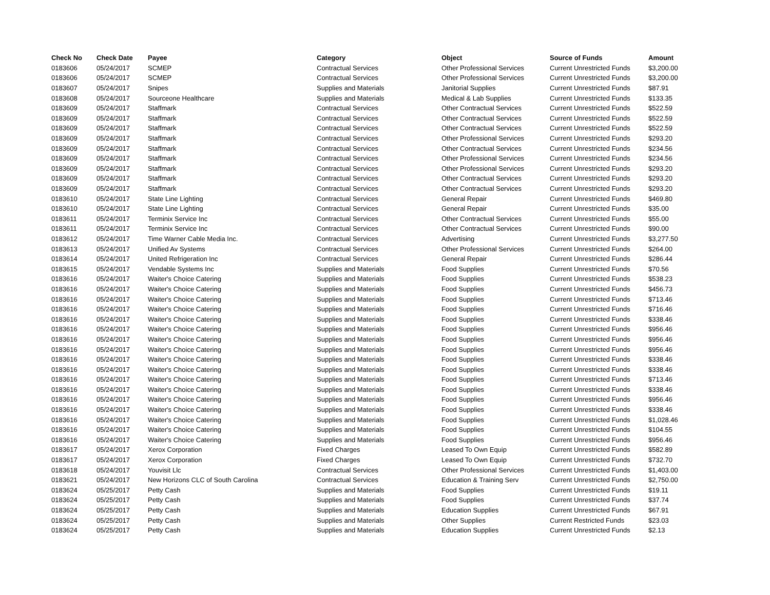| Check No | Check Date | Payee | Category | Object | Source of Funds | Amount |
| --- | --- | --- | --- | --- | --- | --- |
| 0183606 | 05/24/2017 | SCMEP | Contractual Services | Other Professional Services | Current Unrestricted Funds | $3,200.00 |
| 0183606 | 05/24/2017 | SCMEP | Contractual Services | Other Professional Services | Current Unrestricted Funds | $3,200.00 |
| 0183607 | 05/24/2017 | Snipes | Supplies and Materials | Janitorial Supplies | Current Unrestricted Funds | $87.91 |
| 0183608 | 05/24/2017 | Sourceone Healthcare | Supplies and Materials | Medical & Lab Supplies | Current Unrestricted Funds | $133.35 |
| 0183609 | 05/24/2017 | Staffmark | Contractual Services | Other Contractual Services | Current Unrestricted Funds | $522.59 |
| 0183609 | 05/24/2017 | Staffmark | Contractual Services | Other Contractual Services | Current Unrestricted Funds | $522.59 |
| 0183609 | 05/24/2017 | Staffmark | Contractual Services | Other Contractual Services | Current Unrestricted Funds | $522.59 |
| 0183609 | 05/24/2017 | Staffmark | Contractual Services | Other Professional Services | Current Unrestricted Funds | $293.20 |
| 0183609 | 05/24/2017 | Staffmark | Contractual Services | Other Contractual Services | Current Unrestricted Funds | $234.56 |
| 0183609 | 05/24/2017 | Staffmark | Contractual Services | Other Professional Services | Current Unrestricted Funds | $234.56 |
| 0183609 | 05/24/2017 | Staffmark | Contractual Services | Other Professional Services | Current Unrestricted Funds | $293.20 |
| 0183609 | 05/24/2017 | Staffmark | Contractual Services | Other Contractual Services | Current Unrestricted Funds | $293.20 |
| 0183609 | 05/24/2017 | Staffmark | Contractual Services | Other Contractual Services | Current Unrestricted Funds | $293.20 |
| 0183610 | 05/24/2017 | State Line Lighting | Contractual Services | General Repair | Current Unrestricted Funds | $469.80 |
| 0183610 | 05/24/2017 | State Line Lighting | Contractual Services | General Repair | Current Unrestricted Funds | $35.00 |
| 0183611 | 05/24/2017 | Terminix Service Inc | Contractual Services | Other Contractual Services | Current Unrestricted Funds | $55.00 |
| 0183611 | 05/24/2017 | Terminix Service Inc | Contractual Services | Other Contractual Services | Current Unrestricted Funds | $90.00 |
| 0183612 | 05/24/2017 | Time Warner Cable Media Inc. | Contractual Services | Advertising | Current Unrestricted Funds | $3,277.50 |
| 0183613 | 05/24/2017 | Unified Av Systems | Contractual Services | Other Professional Services | Current Unrestricted Funds | $264.00 |
| 0183614 | 05/24/2017 | United Refrigeration Inc | Contractual Services | General Repair | Current Unrestricted Funds | $286.44 |
| 0183615 | 05/24/2017 | Vendable Systems Inc | Supplies and Materials | Food Supplies | Current Unrestricted Funds | $70.56 |
| 0183616 | 05/24/2017 | Waiter's Choice Catering | Supplies and Materials | Food Supplies | Current Unrestricted Funds | $538.23 |
| 0183616 | 05/24/2017 | Waiter's Choice Catering | Supplies and Materials | Food Supplies | Current Unrestricted Funds | $456.73 |
| 0183616 | 05/24/2017 | Waiter's Choice Catering | Supplies and Materials | Food Supplies | Current Unrestricted Funds | $713.46 |
| 0183616 | 05/24/2017 | Waiter's Choice Catering | Supplies and Materials | Food Supplies | Current Unrestricted Funds | $716.46 |
| 0183616 | 05/24/2017 | Waiter's Choice Catering | Supplies and Materials | Food Supplies | Current Unrestricted Funds | $338.46 |
| 0183616 | 05/24/2017 | Waiter's Choice Catering | Supplies and Materials | Food Supplies | Current Unrestricted Funds | $956.46 |
| 0183616 | 05/24/2017 | Waiter's Choice Catering | Supplies and Materials | Food Supplies | Current Unrestricted Funds | $956.46 |
| 0183616 | 05/24/2017 | Waiter's Choice Catering | Supplies and Materials | Food Supplies | Current Unrestricted Funds | $956.46 |
| 0183616 | 05/24/2017 | Waiter's Choice Catering | Supplies and Materials | Food Supplies | Current Unrestricted Funds | $338.46 |
| 0183616 | 05/24/2017 | Waiter's Choice Catering | Supplies and Materials | Food Supplies | Current Unrestricted Funds | $338.46 |
| 0183616 | 05/24/2017 | Waiter's Choice Catering | Supplies and Materials | Food Supplies | Current Unrestricted Funds | $713.46 |
| 0183616 | 05/24/2017 | Waiter's Choice Catering | Supplies and Materials | Food Supplies | Current Unrestricted Funds | $338.46 |
| 0183616 | 05/24/2017 | Waiter's Choice Catering | Supplies and Materials | Food Supplies | Current Unrestricted Funds | $956.46 |
| 0183616 | 05/24/2017 | Waiter's Choice Catering | Supplies and Materials | Food Supplies | Current Unrestricted Funds | $338.46 |
| 0183616 | 05/24/2017 | Waiter's Choice Catering | Supplies and Materials | Food Supplies | Current Unrestricted Funds | $1,028.46 |
| 0183616 | 05/24/2017 | Waiter's Choice Catering | Supplies and Materials | Food Supplies | Current Unrestricted Funds | $104.55 |
| 0183616 | 05/24/2017 | Waiter's Choice Catering | Supplies and Materials | Food Supplies | Current Unrestricted Funds | $956.46 |
| 0183617 | 05/24/2017 | Xerox Corporation | Fixed Charges | Leased To Own Equip | Current Unrestricted Funds | $582.89 |
| 0183617 | 05/24/2017 | Xerox Corporation | Fixed Charges | Leased To Own Equip | Current Unrestricted Funds | $732.70 |
| 0183618 | 05/24/2017 | Youvisit Llc | Contractual Services | Other Professional Services | Current Unrestricted Funds | $1,403.00 |
| 0183621 | 05/24/2017 | New Horizons CLC of South Carolina | Contractual Services | Education & Training Serv | Current Unrestricted Funds | $2,750.00 |
| 0183624 | 05/25/2017 | Petty Cash | Supplies and Materials | Food Supplies | Current Unrestricted Funds | $19.11 |
| 0183624 | 05/25/2017 | Petty Cash | Supplies and Materials | Food Supplies | Current Unrestricted Funds | $37.74 |
| 0183624 | 05/25/2017 | Petty Cash | Supplies and Materials | Education Supplies | Current Unrestricted Funds | $67.91 |
| 0183624 | 05/25/2017 | Petty Cash | Supplies and Materials | Other Supplies | Current Restricted Funds | $23.03 |
| 0183624 | 05/25/2017 | Petty Cash | Supplies and Materials | Education Supplies | Current Unrestricted Funds | $2.13 |